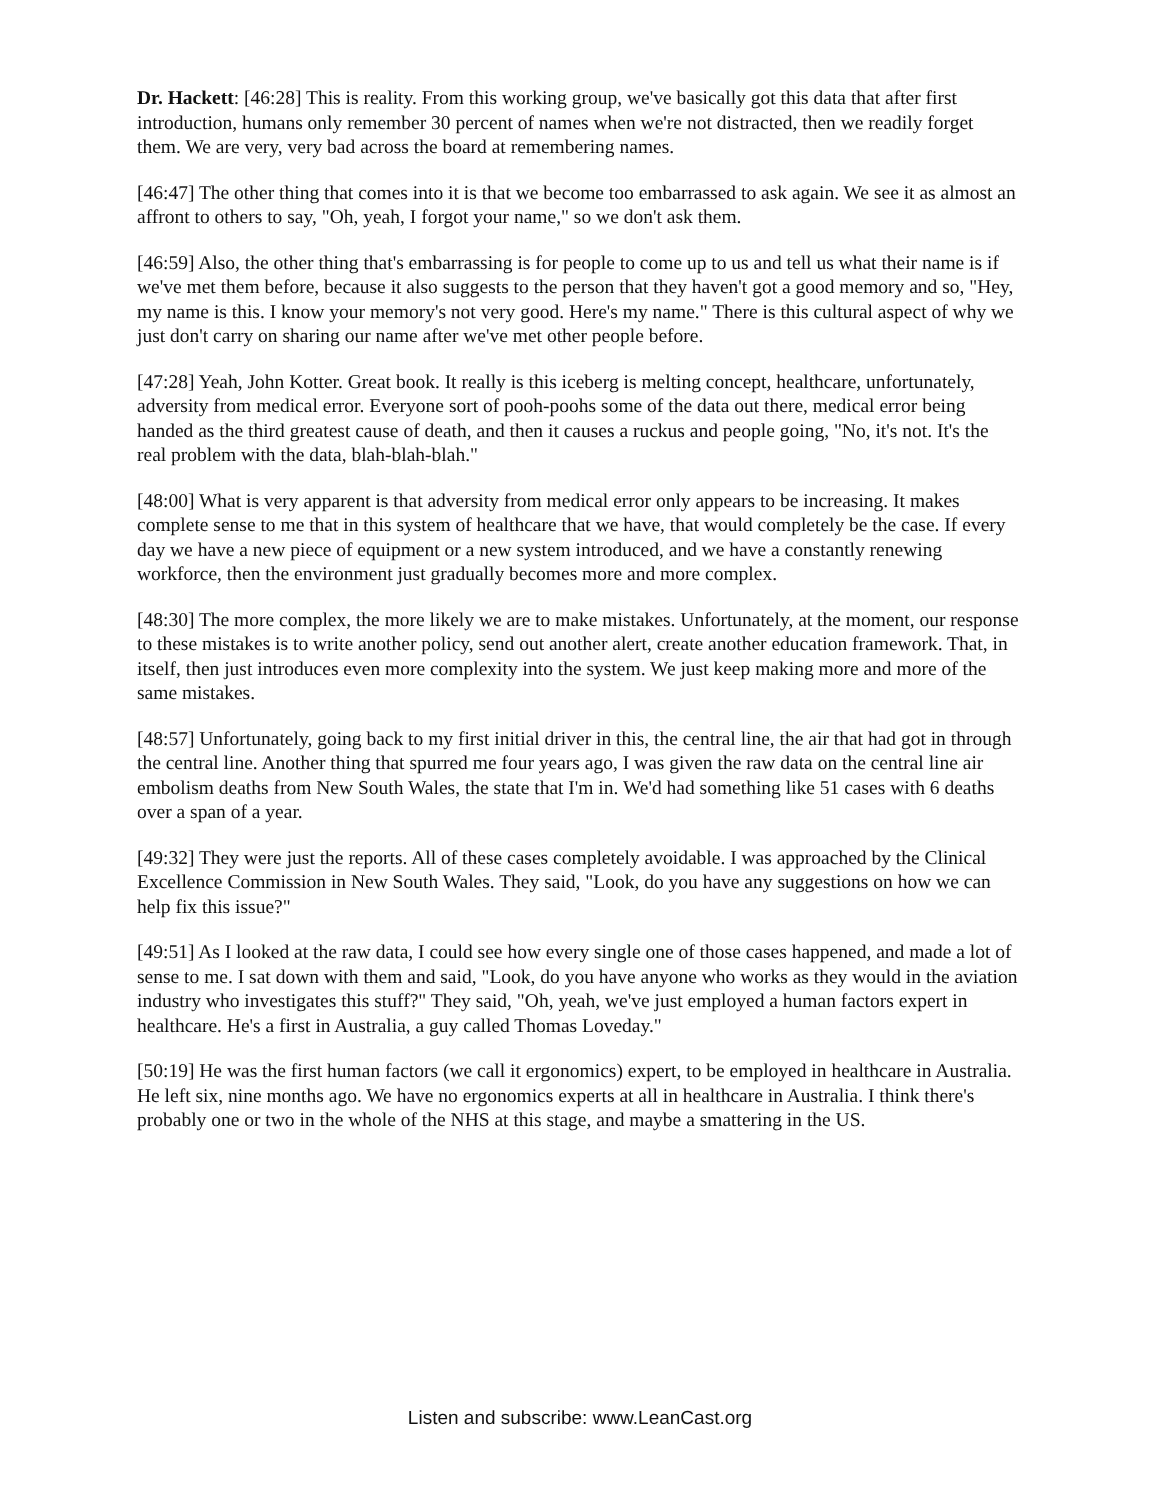Dr. Hackett: [46:28] This is reality. From this working group, we've basically got this data that after first introduction, humans only remember 30 percent of names when we're not distracted, then we readily forget them. We are very, very bad across the board at remembering names.
[46:47] The other thing that comes into it is that we become too embarrassed to ask again. We see it as almost an affront to others to say, "Oh, yeah, I forgot your name," so we don't ask them.
[46:59] Also, the other thing that's embarrassing is for people to come up to us and tell us what their name is if we've met them before, because it also suggests to the person that they haven't got a good memory and so, "Hey, my name is this. I know your memory's not very good. Here's my name." There is this cultural aspect of why we just don't carry on sharing our name after we've met other people before.
[47:28] Yeah, John Kotter. Great book. It really is this iceberg is melting concept, healthcare, unfortunately, adversity from medical error. Everyone sort of pooh-poohs some of the data out there, medical error being handed as the third greatest cause of death, and then it causes a ruckus and people going, "No, it's not. It's the real problem with the data, blah-blah-blah."
[48:00] What is very apparent is that adversity from medical error only appears to be increasing. It makes complete sense to me that in this system of healthcare that we have, that would completely be the case. If every day we have a new piece of equipment or a new system introduced, and we have a constantly renewing workforce, then the environment just gradually becomes more and more complex.
[48:30] The more complex, the more likely we are to make mistakes. Unfortunately, at the moment, our response to these mistakes is to write another policy, send out another alert, create another education framework. That, in itself, then just introduces even more complexity into the system. We just keep making more and more of the same mistakes.
[48:57] Unfortunately, going back to my first initial driver in this, the central line, the air that had got in through the central line. Another thing that spurred me four years ago, I was given the raw data on the central line air embolism deaths from New South Wales, the state that I'm in. We'd had something like 51 cases with 6 deaths over a span of a year.
[49:32] They were just the reports. All of these cases completely avoidable. I was approached by the Clinical Excellence Commission in New South Wales. They said, "Look, do you have any suggestions on how we can help fix this issue?"
[49:51] As I looked at the raw data, I could see how every single one of those cases happened, and made a lot of sense to me. I sat down with them and said, "Look, do you have anyone who works as they would in the aviation industry who investigates this stuff?" They said, "Oh, yeah, we've just employed a human factors expert in healthcare. He's a first in Australia, a guy called Thomas Loveday."
[50:19] He was the first human factors (we call it ergonomics) expert, to be employed in healthcare in Australia. He left six, nine months ago. We have no ergonomics experts at all in healthcare in Australia. I think there's probably one or two in the whole of the NHS at this stage, and maybe a smattering in the US.
Listen and subscribe: www.LeanCast.org